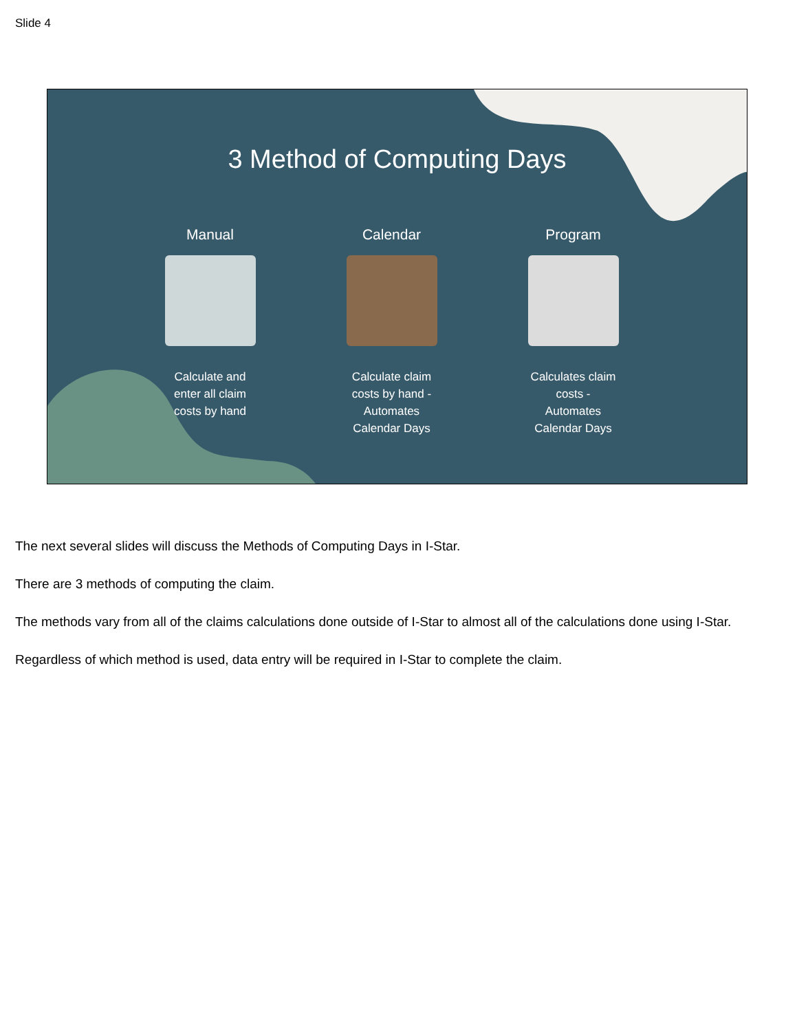Slide 4
3 Method of Computing Days
Manual
Calculate and enter all claim costs by hand
Calendar
Calculate claim costs by hand - Automates Calendar Days
Program
Calculates claim costs - Automates Calendar Days
The next several slides will discuss the Methods of Computing Days in I-Star.
There are 3 methods of computing the claim.
The methods vary from all of the claims calculations done outside of I-Star to almost all of the calculations done using I-Star.
Regardless of which method is used, data entry will be required in I-Star to complete the claim.